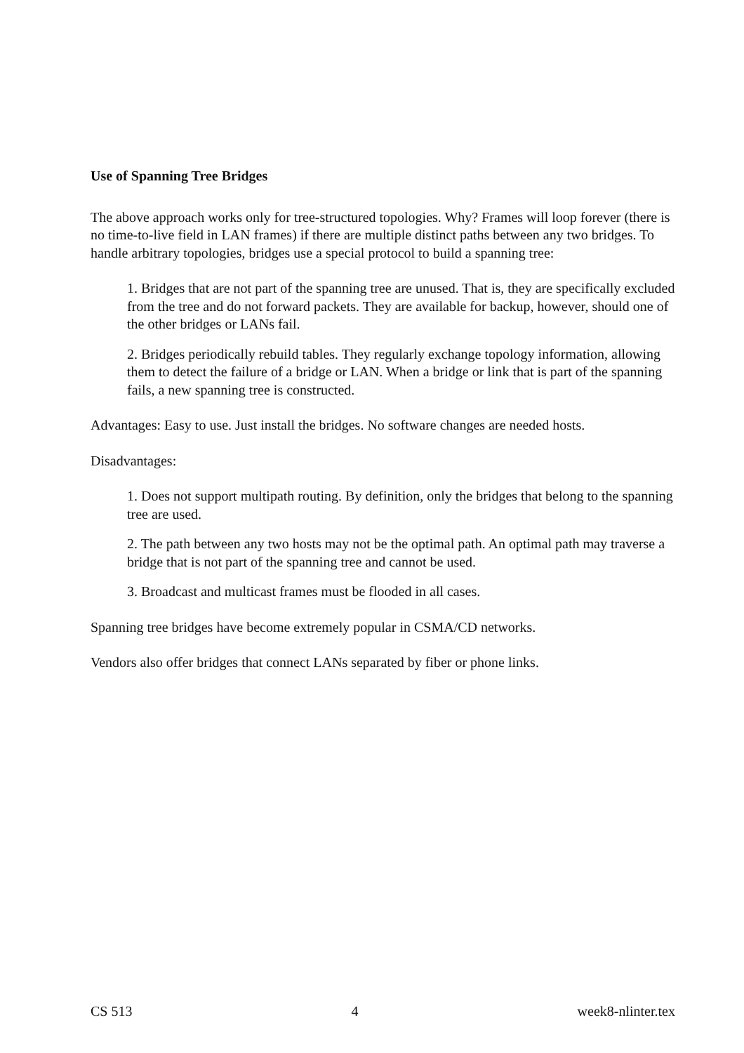Use of Spanning Tree Bridges
The above approach works only for tree-structured topologies. Why? Frames will loop forever (there is no time-to-live field in LAN frames) if there are multiple distinct paths between any two bridges. To handle arbitrary topologies, bridges use a special protocol to build a spanning tree:
1. Bridges that are not part of the spanning tree are unused. That is, they are specifically excluded from the tree and do not forward packets. They are available for backup, however, should one of the other bridges or LANs fail.
2. Bridges periodically rebuild tables. They regularly exchange topology information, allowing them to detect the failure of a bridge or LAN. When a bridge or link that is part of the spanning fails, a new spanning tree is constructed.
Advantages: Easy to use. Just install the bridges. No software changes are needed hosts.
Disadvantages:
1. Does not support multipath routing. By definition, only the bridges that belong to the spanning tree are used.
2. The path between any two hosts may not be the optimal path. An optimal path may traverse a bridge that is not part of the spanning tree and cannot be used.
3. Broadcast and multicast frames must be flooded in all cases.
Spanning tree bridges have become extremely popular in CSMA/CD networks.
Vendors also offer bridges that connect LANs separated by fiber or phone links.
CS 513 4 week8-nlinter.tex